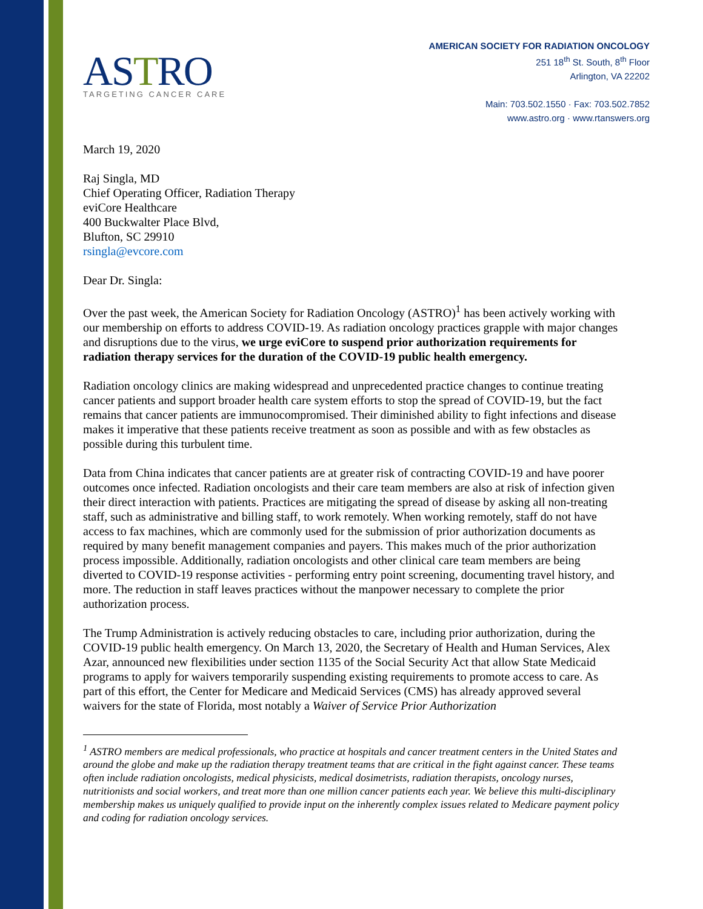ASTRO
TARGETING CANCER CARE
AMERICAN SOCIETY FOR RADIATION ONCOLOGY
251 18<sup>th</sup> St. South, 8<sup>th</sup> Floor
Arlington, VA 22202
Main: 703.502.1550 · Fax: 703.502.7852
www.astro.org · www.rtanswers.org
March 19, 2020
Raj Singla, MD
Chief Operating Officer, Radiation Therapy
eviCore Healthcare
400 Buckwalter Place Blvd,
Blufton, SC 29910
rsingla@evcore.com
Dear Dr. Singla:
Over the past week, the American Society for Radiation Oncology (ASTRO)<sup>1</sup> has been actively working with our membership on efforts to address COVID-19. As radiation oncology practices grapple with major changes and disruptions due to the virus, we urge eviCore to suspend prior authorization requirements for radiation therapy services for the duration of the COVID-19 public health emergency.
Radiation oncology clinics are making widespread and unprecedented practice changes to continue treating cancer patients and support broader health care system efforts to stop the spread of COVID-19, but the fact remains that cancer patients are immunocompromised. Their diminished ability to fight infections and disease makes it imperative that these patients receive treatment as soon as possible and with as few obstacles as possible during this turbulent time.
Data from China indicates that cancer patients are at greater risk of contracting COVID-19 and have poorer outcomes once infected. Radiation oncologists and their care team members are also at risk of infection given their direct interaction with patients. Practices are mitigating the spread of disease by asking all non-treating staff, such as administrative and billing staff, to work remotely. When working remotely, staff do not have access to fax machines, which are commonly used for the submission of prior authorization documents as required by many benefit management companies and payers. This makes much of the prior authorization process impossible. Additionally, radiation oncologists and other clinical care team members are being diverted to COVID-19 response activities - performing entry point screening, documenting travel history, and more. The reduction in staff leaves practices without the manpower necessary to complete the prior authorization process.
The Trump Administration is actively reducing obstacles to care, including prior authorization, during the COVID-19 public health emergency. On March 13, 2020, the Secretary of Health and Human Services, Alex Azar, announced new flexibilities under section 1135 of the Social Security Act that allow State Medicaid programs to apply for waivers temporarily suspending existing requirements to promote access to care. As part of this effort, the Center for Medicare and Medicaid Services (CMS) has already approved several waivers for the state of Florida, most notably a Waiver of Service Prior Authorization
<sup>1</sup> ASTRO members are medical professionals, who practice at hospitals and cancer treatment centers in the United States and around the globe and make up the radiation therapy treatment teams that are critical in the fight against cancer. These teams often include radiation oncologists, medical physicists, medical dosimetrists, radiation therapists, oncology nurses, nutritionists and social workers, and treat more than one million cancer patients each year. We believe this multi-disciplinary membership makes us uniquely qualified to provide input on the inherently complex issues related to Medicare payment policy and coding for radiation oncology services.